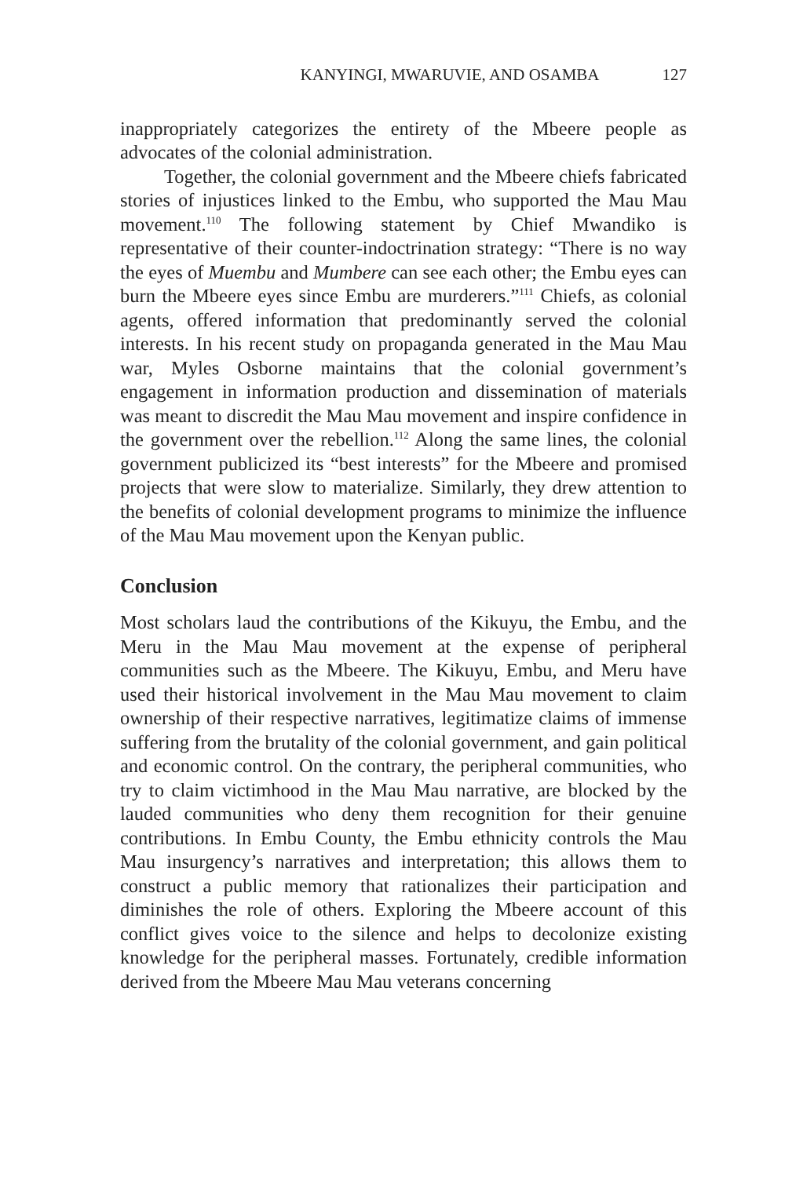KANYINGI, MWARUVIE, AND OSAMBA 127
inappropriately categorizes the entirety of the Mbeere people as advocates of the colonial administration.
Together, the colonial government and the Mbeere chiefs fabricated stories of injustices linked to the Embu, who supported the Mau Mau movement.<sup>110</sup> The following statement by Chief Mwandiko is representative of their counter-indoctrination strategy: “There is no way the eyes of Muembu and Mumbere can see each other; the Embu eyes can burn the Mbeere eyes since Embu are murderers.”<sup>111</sup> Chiefs, as colonial agents, offered information that predominantly served the colonial interests. In his recent study on propaganda generated in the Mau Mau war, Myles Osborne maintains that the colonial government’s engagement in information production and dissemination of materials was meant to discredit the Mau Mau movement and inspire confidence in the government over the rebellion.<sup>112</sup> Along the same lines, the colonial government publicized its “best interests” for the Mbeere and promised projects that were slow to materialize. Similarly, they drew attention to the benefits of colonial development programs to minimize the influence of the Mau Mau movement upon the Kenyan public.
Conclusion
Most scholars laud the contributions of the Kikuyu, the Embu, and the Meru in the Mau Mau movement at the expense of peripheral communities such as the Mbeere. The Kikuyu, Embu, and Meru have used their historical involvement in the Mau Mau movement to claim ownership of their respective narratives, legitimatize claims of immense suffering from the brutality of the colonial government, and gain political and economic control. On the contrary, the peripheral communities, who try to claim victimhood in the Mau Mau narrative, are blocked by the lauded communities who deny them recognition for their genuine contributions. In Embu County, the Embu ethnicity controls the Mau Mau insurgency’s narratives and interpretation; this allows them to construct a public memory that rationalizes their participation and diminishes the role of others. Exploring the Mbeere account of this conflict gives voice to the silence and helps to decolonize existing knowledge for the peripheral masses. Fortunately, credible information derived from the Mbeere Mau Mau veterans concerning